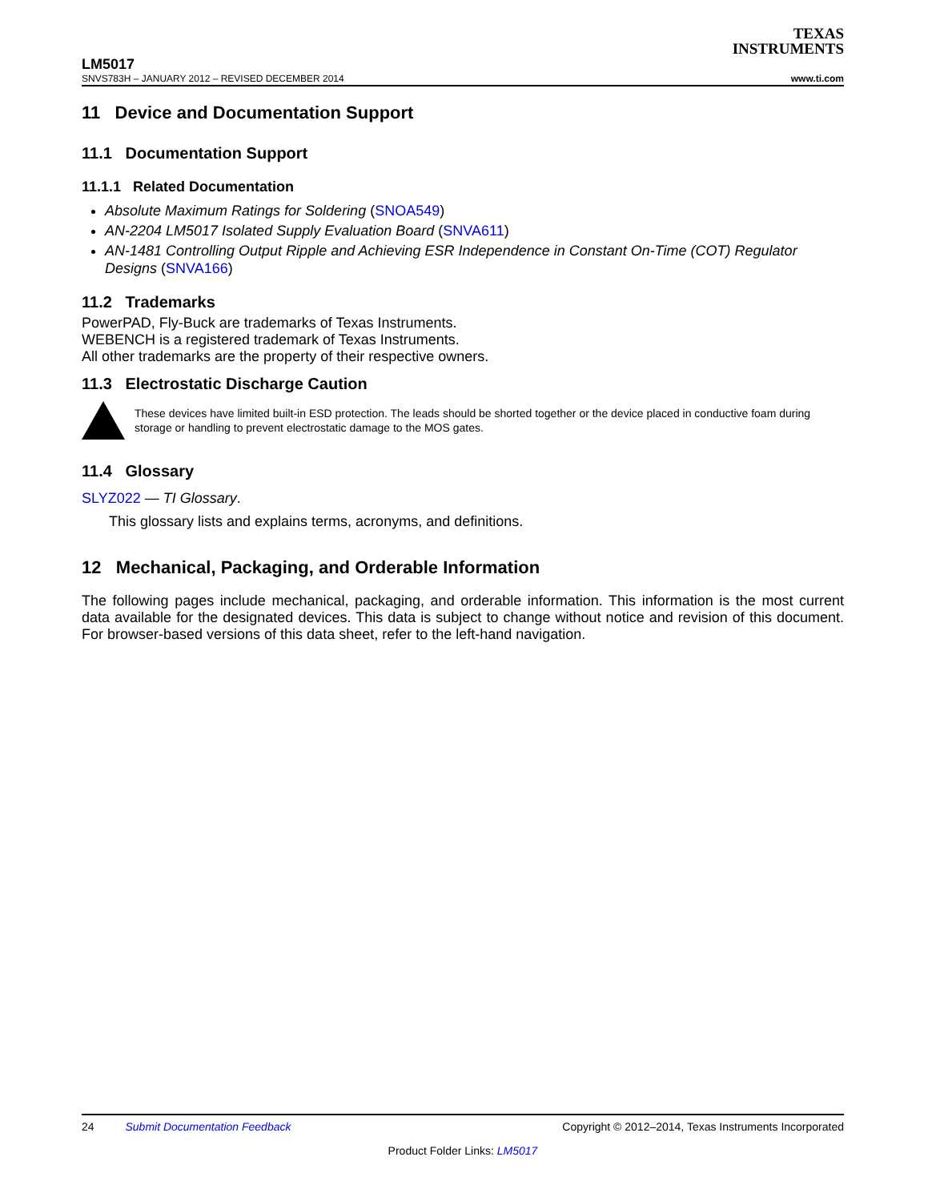TEXAS
INSTRUMENTS
LM5017
SNVS783H – JANUARY 2012 – REVISED DECEMBER 2014 www.ti.com
11 Device and Documentation Support
11.1 Documentation Support
11.1.1 Related Documentation
Absolute Maximum Ratings for Soldering (SNOA549)
AN-2204 LM5017 Isolated Supply Evaluation Board (SNVA611)
AN-1481 Controlling Output Ripple and Achieving ESR Independence in Constant On-Time (COT) Regulator Designs (SNVA166)
11.2 Trademarks
PowerPAD, Fly-Buck are trademarks of Texas Instruments.
WEBENCH is a registered trademark of Texas Instruments.
All other trademarks are the property of their respective owners.
11.3 Electrostatic Discharge Caution
These devices have limited built-in ESD protection. The leads should be shorted together or the device placed in conductive foam during storage or handling to prevent electrostatic damage to the MOS gates.
11.4 Glossary
SLYZ022 — TI Glossary.
This glossary lists and explains terms, acronyms, and definitions.
12 Mechanical, Packaging, and Orderable Information
The following pages include mechanical, packaging, and orderable information. This information is the most current data available for the designated devices. This data is subject to change without notice and revision of this document. For browser-based versions of this data sheet, refer to the left-hand navigation.
24 Submit Documentation Feedback Copyright © 2012–2014, Texas Instruments Incorporated
Product Folder Links: LM5017